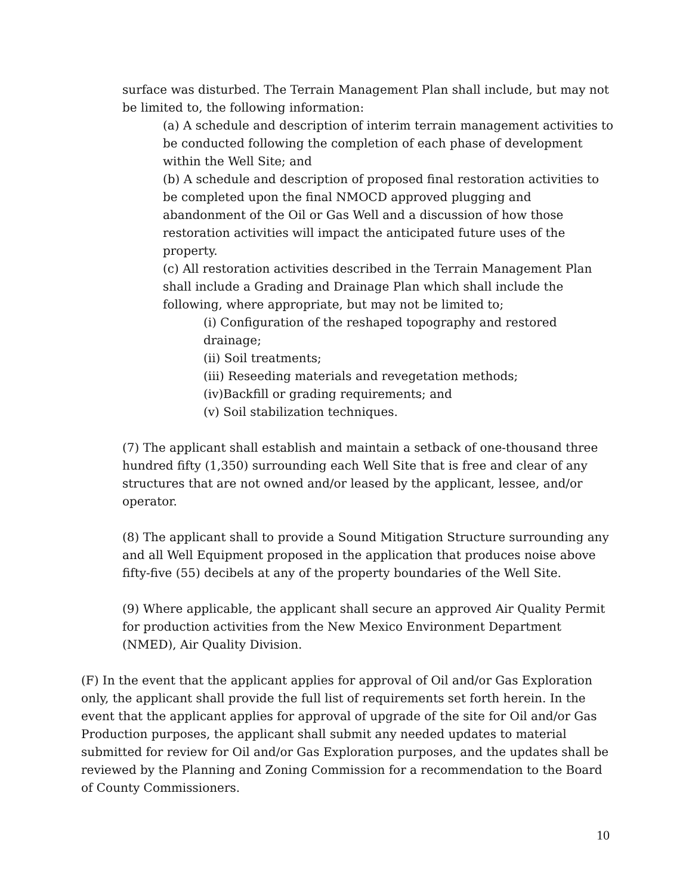surface was disturbed. The Terrain Management Plan shall include, but may not be limited to, the following information:
(a) A schedule and description of interim terrain management activities to be conducted following the completion of each phase of development within the Well Site; and
(b) A schedule and description of proposed final restoration activities to be completed upon the final NMOCD approved plugging and abandonment of the Oil or Gas Well and a discussion of how those restoration activities will impact the anticipated future uses of the property.
(c) All restoration activities described in the Terrain Management Plan shall include a Grading and Drainage Plan which shall include the following, where appropriate, but may not be limited to;
(i) Configuration of the reshaped topography and restored drainage;
(ii) Soil treatments;
(iii) Reseeding materials and revegetation methods;
(iv)Backfill or grading requirements; and
(v) Soil stabilization techniques.
(7) The applicant shall establish and maintain a setback of one-thousand three hundred fifty (1,350) surrounding each Well Site that is free and clear of any structures that are not owned and/or leased by the applicant, lessee, and/or operator.
(8) The applicant shall to provide a Sound Mitigation Structure surrounding any and all Well Equipment proposed in the application that produces noise above fifty-five (55) decibels at any of the property boundaries of the Well Site.
(9) Where applicable, the applicant shall secure an approved Air Quality Permit for production activities from the New Mexico Environment Department (NMED), Air Quality Division.
(F) In the event that the applicant applies for approval of Oil and/or Gas Exploration only, the applicant shall provide the full list of requirements set forth herein. In the event that the applicant applies for approval of upgrade of the site for Oil and/or Gas Production purposes, the applicant shall submit any needed updates to material submitted for review for Oil and/or Gas Exploration purposes, and the updates shall be reviewed by the Planning and Zoning Commission for a recommendation to the Board of County Commissioners.
10